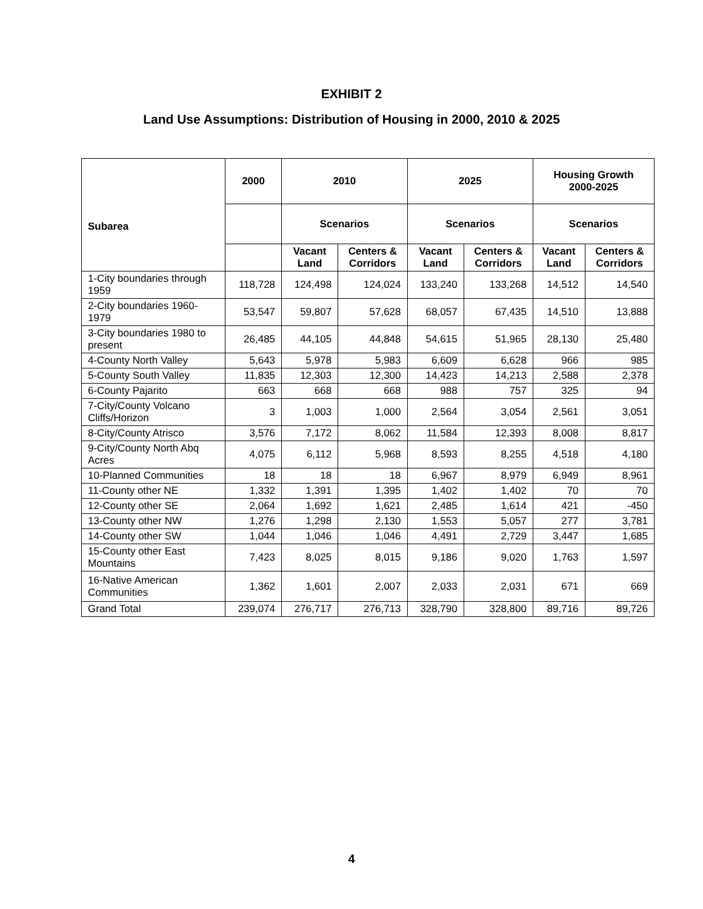EXHIBIT 2
Land Use Assumptions: Distribution of Housing in 2000, 2010 & 2025
| Subarea | 2000 | 2010 | | 2025 | | Housing Growth 2000-2025 | |
| --- | --- | --- | --- | --- | --- | --- | --- |
| | | Scenarios | | Scenarios | | Scenarios | |
| | | Vacant Land | Centers & Corridors | Vacant Land | Centers & Corridors | Vacant Land | Centers & Corridors |
| 1-City boundaries through 1959 | 118,728 | 124,498 | 124,024 | 133,240 | 133,268 | 14,512 | 14,540 |
| 2-City boundaries 1960-1979 | 53,547 | 59,807 | 57,628 | 68,057 | 67,435 | 14,510 | 13,888 |
| 3-City boundaries 1980 to present | 26,485 | 44,105 | 44,848 | 54,615 | 51,965 | 28,130 | 25,480 |
| 4-County North Valley | 5,643 | 5,978 | 5,983 | 6,609 | 6,628 | 966 | 985 |
| 5-County South Valley | 11,835 | 12,303 | 12,300 | 14,423 | 14,213 | 2,588 | 2,378 |
| 6-County Pajarito | 663 | 668 | 668 | 988 | 757 | 325 | 94 |
| 7-City/County Volcano Cliffs/Horizon | 3 | 1,003 | 1,000 | 2,564 | 3,054 | 2,561 | 3,051 |
| 8-City/County Atrisco | 3,576 | 7,172 | 8,062 | 11,584 | 12,393 | 8,008 | 8,817 |
| 9-City/County North Abq Acres | 4,075 | 6,112 | 5,968 | 8,593 | 8,255 | 4,518 | 4,180 |
| 10-Planned Communities | 18 | 18 | 18 | 6,967 | 8,979 | 6,949 | 8,961 |
| 11-County other NE | 1,332 | 1,391 | 1,395 | 1,402 | 1,402 | 70 | 70 |
| 12-County other SE | 2,064 | 1,692 | 1,621 | 2,485 | 1,614 | 421 | -450 |
| 13-County other NW | 1,276 | 1,298 | 2,130 | 1,553 | 5,057 | 277 | 3,781 |
| 14-County other SW | 1,044 | 1,046 | 1,046 | 4,491 | 2,729 | 3,447 | 1,685 |
| 15-County other East Mountains | 7,423 | 8,025 | 8,015 | 9,186 | 9,020 | 1,763 | 1,597 |
| 16-Native American Communities | 1,362 | 1,601 | 2,007 | 2,033 | 2,031 | 671 | 669 |
| Grand Total | 239,074 | 276,717 | 276,713 | 328,790 | 328,800 | 89,716 | 89,726 |
4